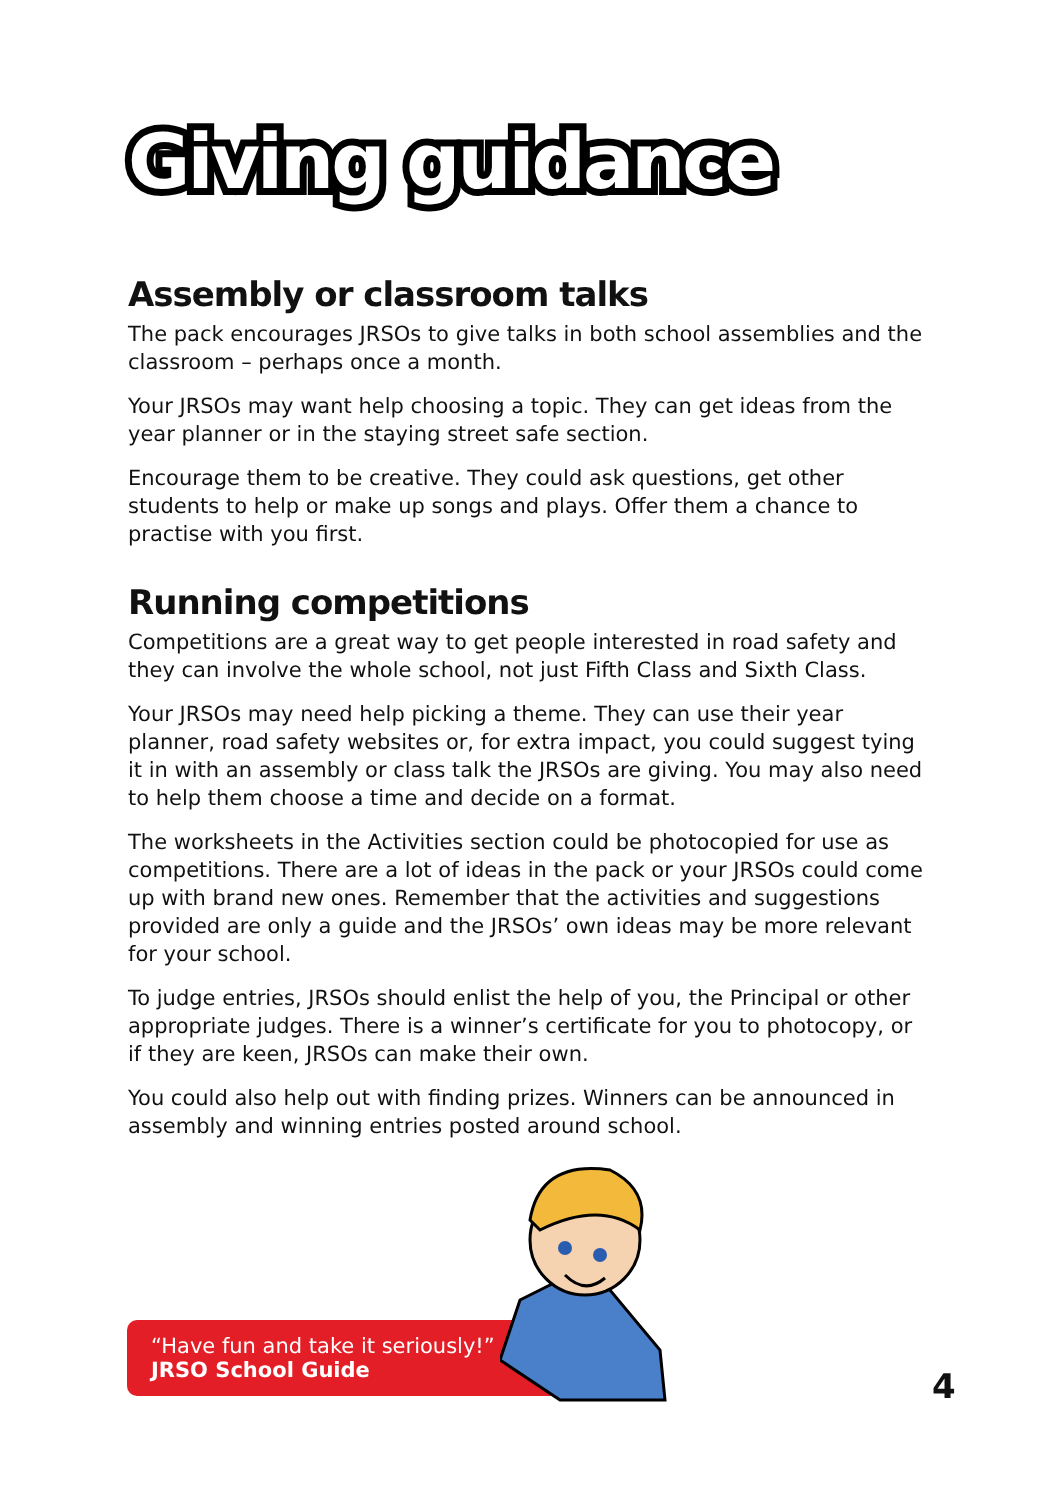Giving guidance
Assembly or classroom talks
The pack encourages JRSOs to give talks in both school assemblies and the classroom – perhaps once a month.
Your JRSOs may want help choosing a topic. They can get ideas from the year planner or in the staying street safe section.
Encourage them to be creative. They could ask questions, get other students to help or make up songs and plays. Offer them a chance to practise with you first.
Running competitions
Competitions are a great way to get people interested in road safety and they can involve the whole school, not just Fifth Class and Sixth Class.
Your JRSOs may need help picking a theme. They can use their year planner, road safety websites or, for extra impact, you could suggest tying it in with an assembly or class talk the JRSOs are giving. You may also need to help them choose a time and decide on a format.
The worksheets in the Activities section could be photocopied for use as competitions. There are a lot of ideas in the pack or your JRSOs could come up with brand new ones. Remember that the activities and suggestions provided are only a guide and the JRSOs’ own ideas may be more relevant for your school.
To judge entries, JRSOs should enlist the help of you, the Principal or other appropriate judges. There is a winner’s certificate for you to photocopy, or if they are keen, JRSOs can make their own.
You could also help out with finding prizes. Winners can be announced in assembly and winning entries posted around school.
“Have fun and take it seriously!”
JRSO School Guide
4